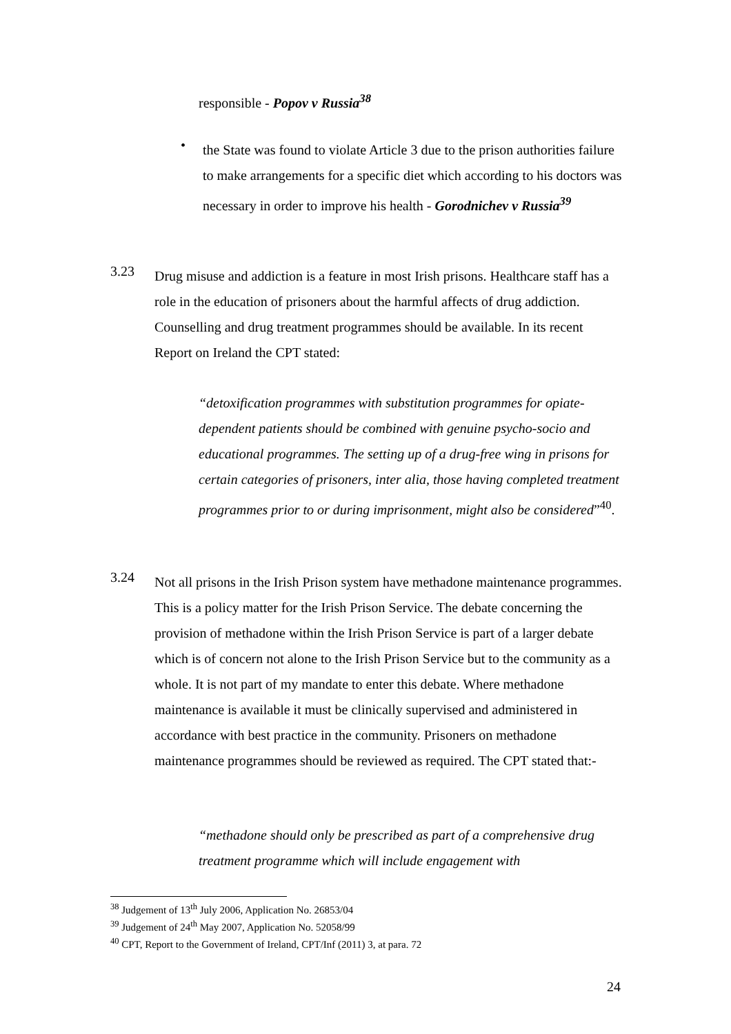responsible - Popov v Russia<sup>38</sup>
•
the State was found to violate Article 3 due to the prison authorities failure to make arrangements for a specific diet which according to his doctors was necessary in order to improve his health - Gorodnichev v Russia<sup>39</sup>
3.23
Drug misuse and addiction is a feature in most Irish prisons. Healthcare staff has a role in the education of prisoners about the harmful affects of drug addiction. Counselling and drug treatment programmes should be available. In its recent Report on Ireland the CPT stated:
“detoxification programmes with substitution programmes for opiate-dependent patients should be combined with genuine psycho-socio and educational programmes. The setting up of a drug-free wing in prisons for certain categories of prisoners, inter alia, those having completed treatment programmes prior to or during imprisonment, might also be considered”<sup>40</sup>.
3.24
Not all prisons in the Irish Prison system have methadone maintenance programmes. This is a policy matter for the Irish Prison Service. The debate concerning the provision of methadone within the Irish Prison Service is part of a larger debate which is of concern not alone to the Irish Prison Service but to the community as a whole. It is not part of my mandate to enter this debate. Where methadone maintenance is available it must be clinically supervised and administered in accordance with best practice in the community. Prisoners on methadone maintenance programmes should be reviewed as required. The CPT stated that:-
“methadone should only be prescribed as part of a comprehensive drug treatment programme which will include engagement with
<sup>38</sup> Judgement of 13<sup>th</sup> July 2006, Application No. 26853/04
<sup>39</sup> Judgement of 24<sup>th</sup> May 2007, Application No. 52058/99
<sup>40</sup> CPT, Report to the Government of Ireland, CPT/Inf (2011) 3, at para. 72
24